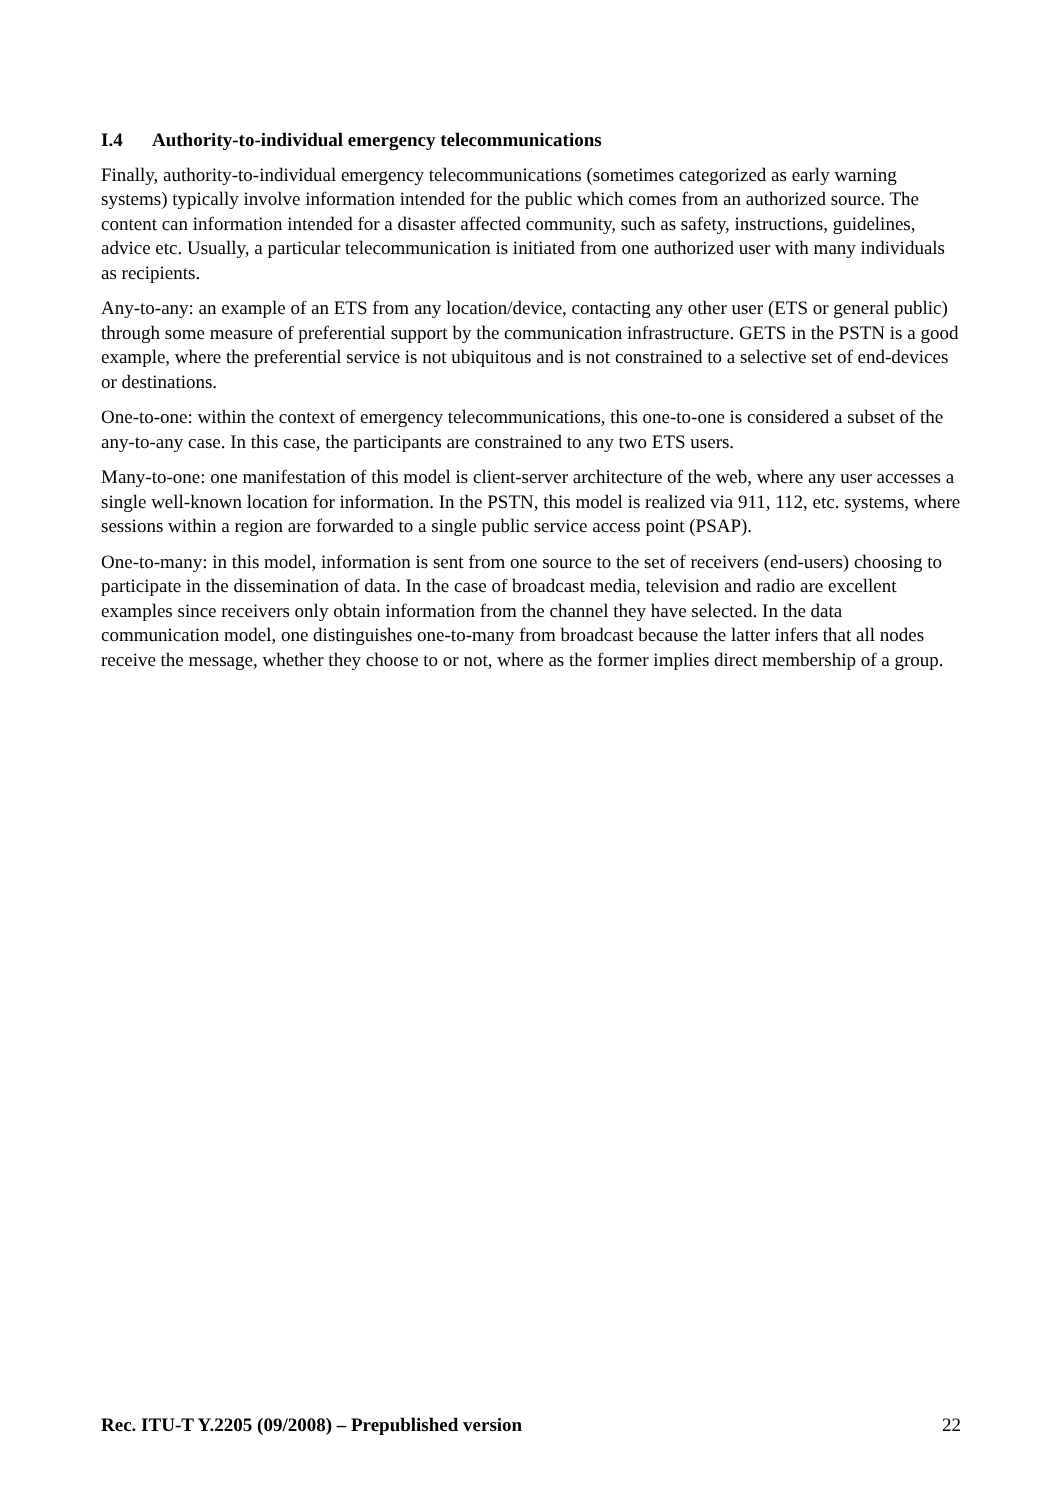I.4 Authority-to-individual emergency telecommunications
Finally, authority-to-individual emergency telecommunications (sometimes categorized as early warning systems) typically involve information intended for the public which comes from an authorized source. The content can information intended for a disaster affected community, such as safety, instructions, guidelines, advice etc. Usually, a particular telecommunication is initiated from one authorized user with many individuals as recipients.
Any-to-any: an example of an ETS from any location/device, contacting any other user (ETS or general public) through some measure of preferential support by the communication infrastructure. GETS in the PSTN is a good example, where the preferential service is not ubiquitous and is not constrained to a selective set of end-devices or destinations.
One-to-one: within the context of emergency telecommunications, this one-to-one is considered a subset of the any-to-any case. In this case, the participants are constrained to any two ETS users.
Many-to-one: one manifestation of this model is client-server architecture of the web, where any user accesses a single well-known location for information. In the PSTN, this model is realized via 911, 112, etc. systems, where sessions within a region are forwarded to a single public service access point (PSAP).
One-to-many: in this model, information is sent from one source to the set of receivers (end-users) choosing to participate in the dissemination of data. In the case of broadcast media, television and radio are excellent examples since receivers only obtain information from the channel they have selected. In the data communication model, one distinguishes one-to-many from broadcast because the latter infers that all nodes receive the message, whether they choose to or not, where as the former implies direct membership of a group.
Rec. ITU-T Y.2205 (09/2008) – Prepublished version 22